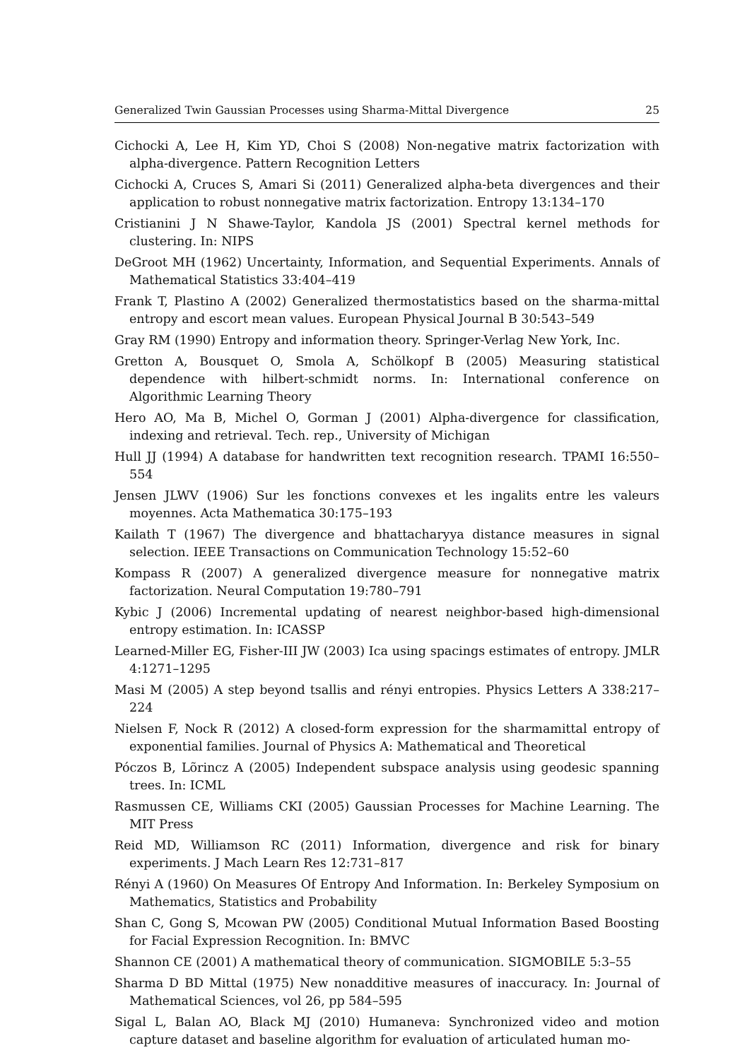Generalized Twin Gaussian Processes using Sharma-Mittal Divergence 25
Cichocki A, Lee H, Kim YD, Choi S (2008) Non-negative matrix factorization with alpha-divergence. Pattern Recognition Letters
Cichocki A, Cruces S, Amari Si (2011) Generalized alpha-beta divergences and their application to robust nonnegative matrix factorization. Entropy 13:134–170
Cristianini J N Shawe-Taylor, Kandola JS (2001) Spectral kernel methods for clustering. In: NIPS
DeGroot MH (1962) Uncertainty, Information, and Sequential Experiments. Annals of Mathematical Statistics 33:404–419
Frank T, Plastino A (2002) Generalized thermostatistics based on the sharma-mittal entropy and escort mean values. European Physical Journal B 30:543–549
Gray RM (1990) Entropy and information theory. Springer-Verlag New York, Inc.
Gretton A, Bousquet O, Smola A, Schölkopf B (2005) Measuring statistical dependence with hilbert-schmidt norms. In: International conference on Algorithmic Learning Theory
Hero AO, Ma B, Michel O, Gorman J (2001) Alpha-divergence for classification, indexing and retrieval. Tech. rep., University of Michigan
Hull JJ (1994) A database for handwritten text recognition research. TPAMI 16:550–554
Jensen JLWV (1906) Sur les fonctions convexes et les ingalits entre les valeurs moyennes. Acta Mathematica 30:175–193
Kailath T (1967) The divergence and bhattacharyya distance measures in signal selection. IEEE Transactions on Communication Technology 15:52–60
Kompass R (2007) A generalized divergence measure for nonnegative matrix factorization. Neural Computation 19:780–791
Kybic J (2006) Incremental updating of nearest neighbor-based high-dimensional entropy estimation. In: ICASSP
Learned-Miller EG, Fisher-III JW (2003) Ica using spacings estimates of entropy. JMLR 4:1271–1295
Masi M (2005) A step beyond tsallis and rényi entropies. Physics Letters A 338:217–224
Nielsen F, Nock R (2012) A closed-form expression for the sharmamittal entropy of exponential families. Journal of Physics A: Mathematical and Theoretical
Póczos B, Lõrincz A (2005) Independent subspace analysis using geodesic spanning trees. In: ICML
Rasmussen CE, Williams CKI (2005) Gaussian Processes for Machine Learning. The MIT Press
Reid MD, Williamson RC (2011) Information, divergence and risk for binary experiments. J Mach Learn Res 12:731–817
Rényi A (1960) On Measures Of Entropy And Information. In: Berkeley Symposium on Mathematics, Statistics and Probability
Shan C, Gong S, Mcowan PW (2005) Conditional Mutual Information Based Boosting for Facial Expression Recognition. In: BMVC
Shannon CE (2001) A mathematical theory of communication. SIGMOBILE 5:3–55
Sharma D BD Mittal (1975) New nonadditive measures of inaccuracy. In: Journal of Mathematical Sciences, vol 26, pp 584–595
Sigal L, Balan AO, Black MJ (2010) Humaneva: Synchronized video and motion capture dataset and baseline algorithm for evaluation of articulated human mo-